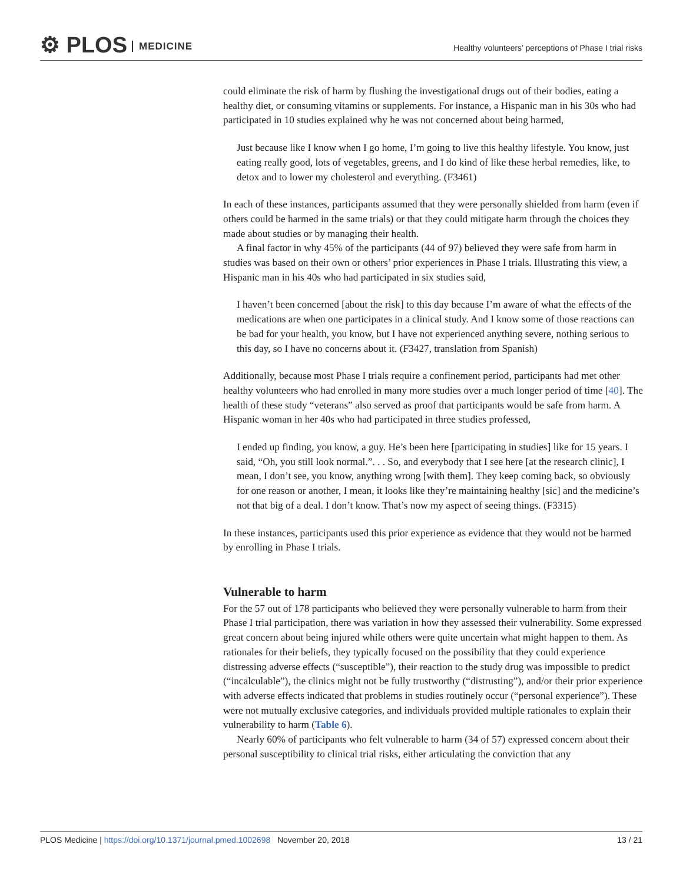⚙ PLOS MEDICINE
Healthy volunteers’ perceptions of Phase I trial risks
could eliminate the risk of harm by flushing the investigational drugs out of their bodies, eating a healthy diet, or consuming vitamins or supplements. For instance, a Hispanic man in his 30s who had participated in 10 studies explained why he was not concerned about being harmed,
Just because like I know when I go home, I’m going to live this healthy lifestyle. You know, just eating really good, lots of vegetables, greens, and I do kind of like these herbal remedies, like, to detox and to lower my cholesterol and everything. (F3461)
In each of these instances, participants assumed that they were personally shielded from harm (even if others could be harmed in the same trials) or that they could mitigate harm through the choices they made about studies or by managing their health.
A final factor in why 45% of the participants (44 of 97) believed they were safe from harm in studies was based on their own or others’ prior experiences in Phase I trials. Illustrating this view, a Hispanic man in his 40s who had participated in six studies said,
I haven’t been concerned [about the risk] to this day because I’m aware of what the effects of the medications are when one participates in a clinical study. And I know some of those reactions can be bad for your health, you know, but I have not experienced anything severe, nothing serious to this day, so I have no concerns about it. (F3427, translation from Spanish)
Additionally, because most Phase I trials require a confinement period, participants had met other healthy volunteers who had enrolled in many more studies over a much longer period of time [40]. The health of these study “veterans” also served as proof that participants would be safe from harm. A Hispanic woman in her 40s who had participated in three studies professed,
I ended up finding, you know, a guy. He’s been here [participating in studies] like for 15 years. I said, “Oh, you still look normal.”. . . So, and everybody that I see here [at the research clinic], I mean, I don’t see, you know, anything wrong [with them]. They keep coming back, so obviously for one reason or another, I mean, it looks like they’re maintaining healthy [sic] and the medicine’s not that big of a deal. I don’t know. That’s now my aspect of seeing things. (F3315)
In these instances, participants used this prior experience as evidence that they would not be harmed by enrolling in Phase I trials.
Vulnerable to harm
For the 57 out of 178 participants who believed they were personally vulnerable to harm from their Phase I trial participation, there was variation in how they assessed their vulnerability. Some expressed great concern about being injured while others were quite uncertain what might happen to them. As rationales for their beliefs, they typically focused on the possibility that they could experience distressing adverse effects (“susceptible”), their reaction to the study drug was impossible to predict (“incalculable”), the clinics might not be fully trustworthy (“distrusting”), and/or their prior experience with adverse effects indicated that problems in studies routinely occur (“personal experience”). These were not mutually exclusive categories, and individuals provided multiple rationales to explain their vulnerability to harm (Table 6).
Nearly 60% of participants who felt vulnerable to harm (34 of 57) expressed concern about their personal susceptibility to clinical trial risks, either articulating the conviction that any
PLOS Medicine | https://doi.org/10.1371/journal.pmed.1002698 November 20, 2018 13 / 21